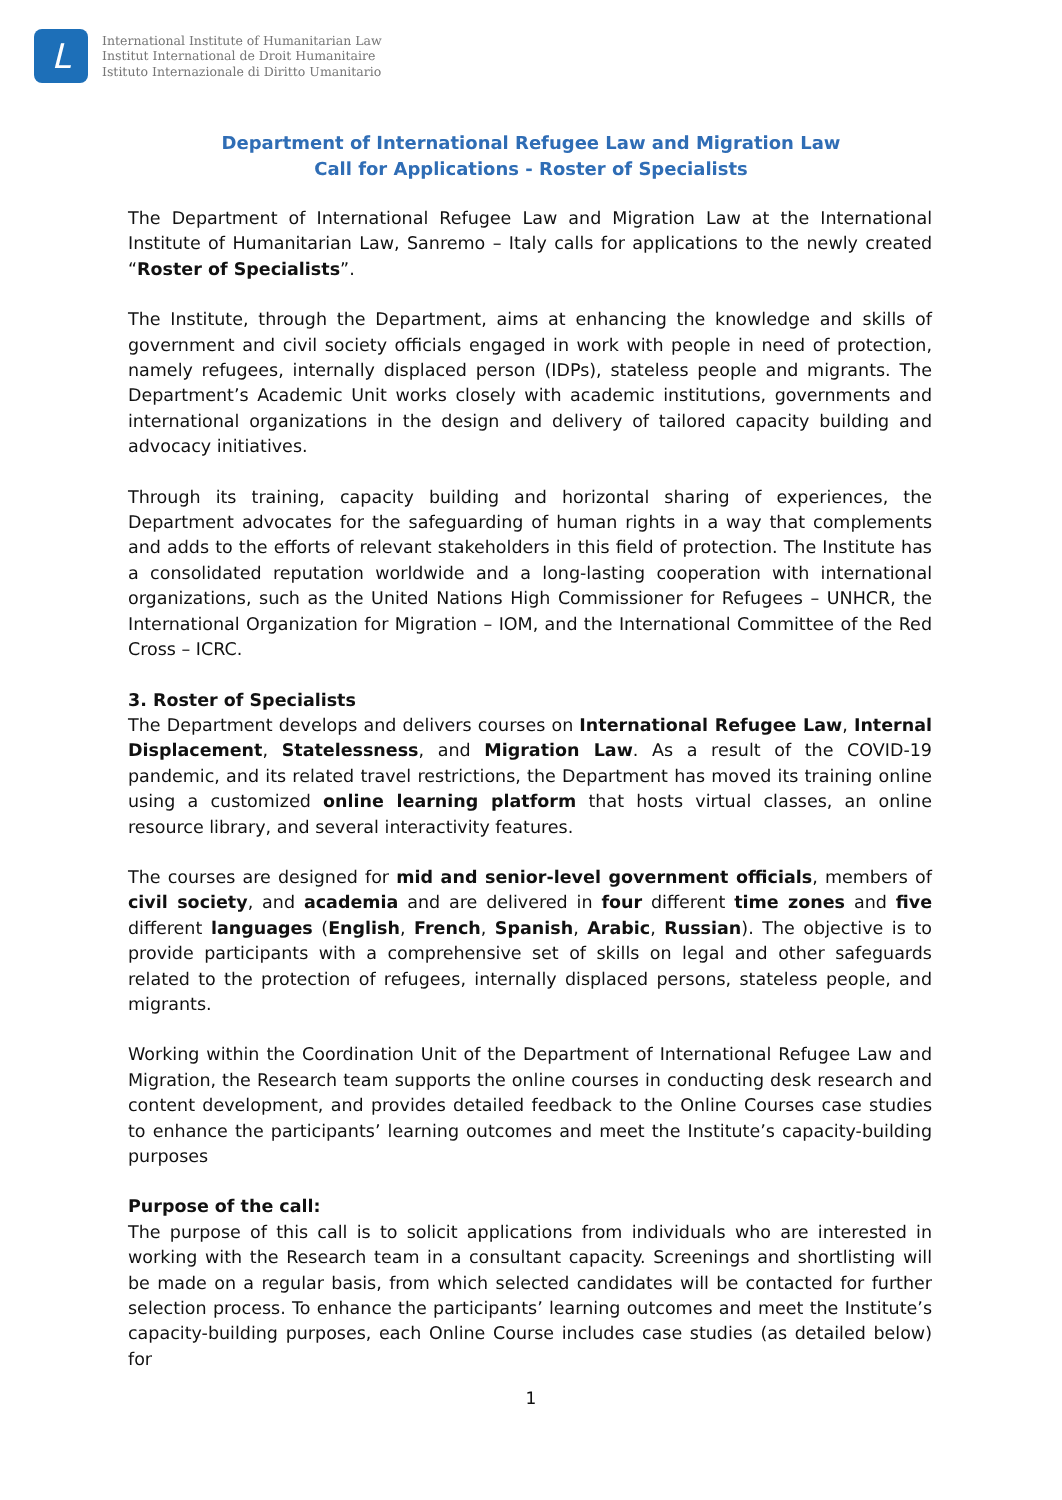L
International Institute of Humanitarian Law
Institut International de Droit Humanitaire
Istituto Internazionale di Diritto Umanitario
Department of International Refugee Law and Migration Law
Call for Applications - Roster of Specialists
The Department of International Refugee Law and Migration Law at the International Institute of Humanitarian Law, Sanremo – Italy calls for applications to the newly created “Roster of Specialists”.
The Institute, through the Department, aims at enhancing the knowledge and skills of government and civil society officials engaged in work with people in need of protection, namely refugees, internally displaced person (IDPs), stateless people and migrants. The Department’s Academic Unit works closely with academic institutions, governments and international organizations in the design and delivery of tailored capacity building and advocacy initiatives.
Through its training, capacity building and horizontal sharing of experiences, the Department advocates for the safeguarding of human rights in a way that complements and adds to the efforts of relevant stakeholders in this field of protection. The Institute has a consolidated reputation worldwide and a long-lasting cooperation with international organizations, such as the United Nations High Commissioner for Refugees – UNHCR, the International Organization for Migration – IOM, and the International Committee of the Red Cross – ICRC.
3. Roster of Specialists
The Department develops and delivers courses on International Refugee Law, Internal Displacement, Statelessness, and Migration Law. As a result of the COVID-19 pandemic, and its related travel restrictions, the Department has moved its training online using a customized online learning platform that hosts virtual classes, an online resource library, and several interactivity features.
The courses are designed for mid and senior-level government officials, members of civil society, and academia and are delivered in four different time zones and five different languages (English, French, Spanish, Arabic, Russian). The objective is to provide participants with a comprehensive set of skills on legal and other safeguards related to the protection of refugees, internally displaced persons, stateless people, and migrants.
Working within the Coordination Unit of the Department of International Refugee Law and Migration, the Research team supports the online courses in conducting desk research and content development, and provides detailed feedback to the Online Courses case studies to enhance the participants’ learning outcomes and meet the Institute’s capacity-building purposes
Purpose of the call:
The purpose of this call is to solicit applications from individuals who are interested in working with the Research team in a consultant capacity. Screenings and shortlisting will be made on a regular basis, from which selected candidates will be contacted for further selection process. To enhance the participants’ learning outcomes and meet the Institute’s capacity-building purposes, each Online Course includes case studies (as detailed below) for
1